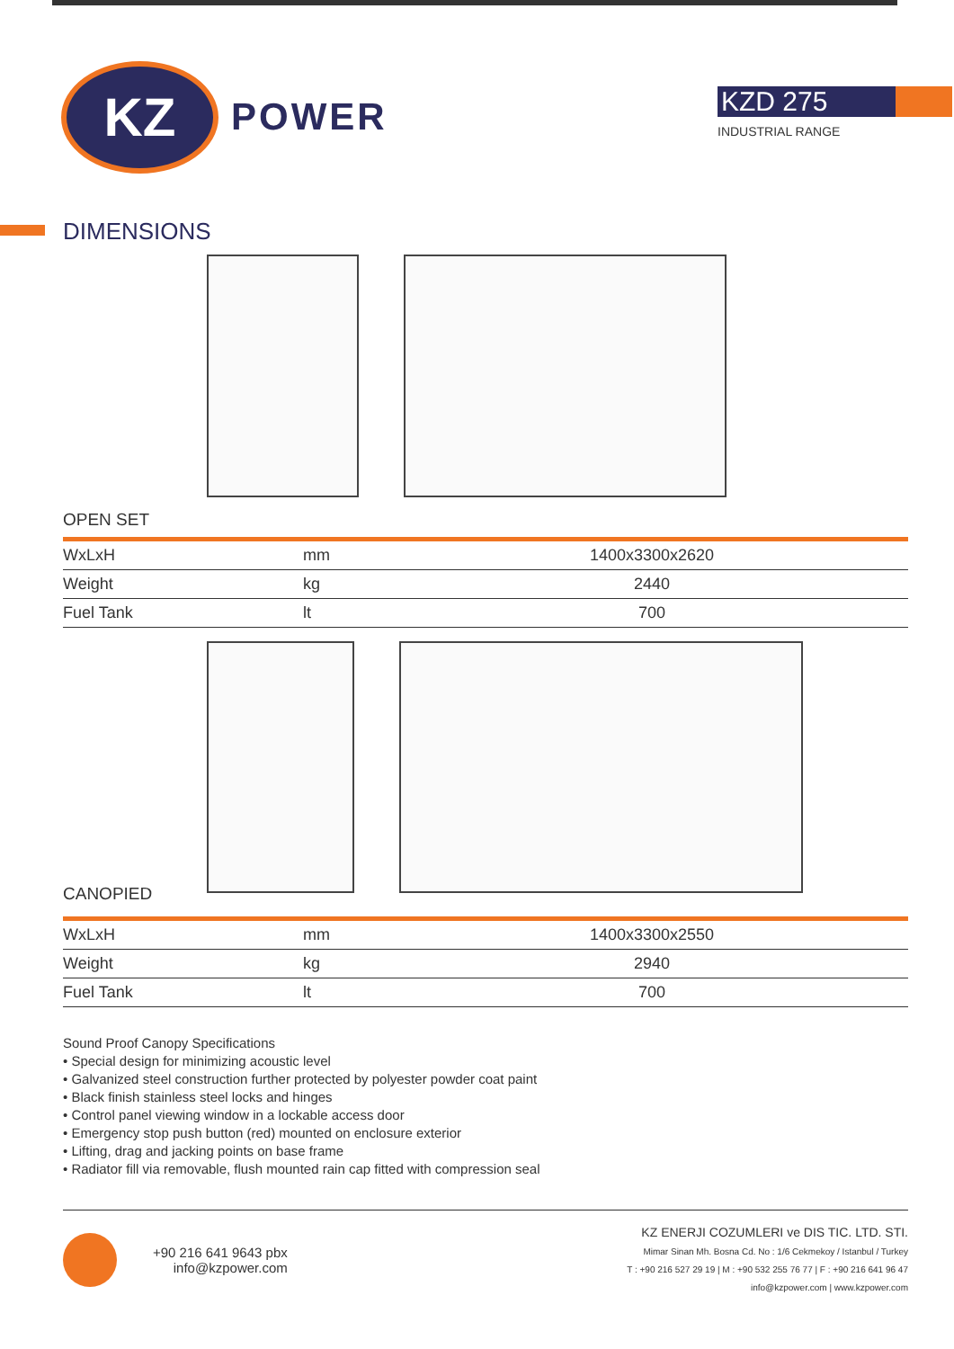KZ
POWER
KZD 275
INDUSTRIAL RANGE
DIMENSIONS
OPEN SET
| WxLxH | mm | 1400x3300x2620 |
| Weight | kg | 2440 |
| Fuel Tank | lt | 700 |
CANOPIED
| WxLxH | mm | 1400x3300x2550 |
| Weight | kg | 2940 |
| Fuel Tank | lt | 700 |
Sound Proof Canopy Specifications
• Special design for minimizing acoustic level
• Galvanized steel construction further protected by polyester powder coat paint
• Black finish stainless steel locks and hinges
• Control panel viewing window in a lockable access door
• Emergency stop push button (red) mounted on enclosure exterior
• Lifting, drag and jacking points on base frame
• Radiator fill via removable, flush mounted rain cap fitted with compression seal
+90 216 641 9643 pbx
info@kzpower.com
KZ ENERJI COZUMLERI ve DIS TIC. LTD. STI.
Mimar Sinan Mh. Bosna Cd. No : 1/6 Cekmekoy / Istanbul / Turkey
T : +90 216 527 29 19 | M : +90 532 255 76 77 | F : +90 216 641 96 47
info@kzpower.com | www.kzpower.com